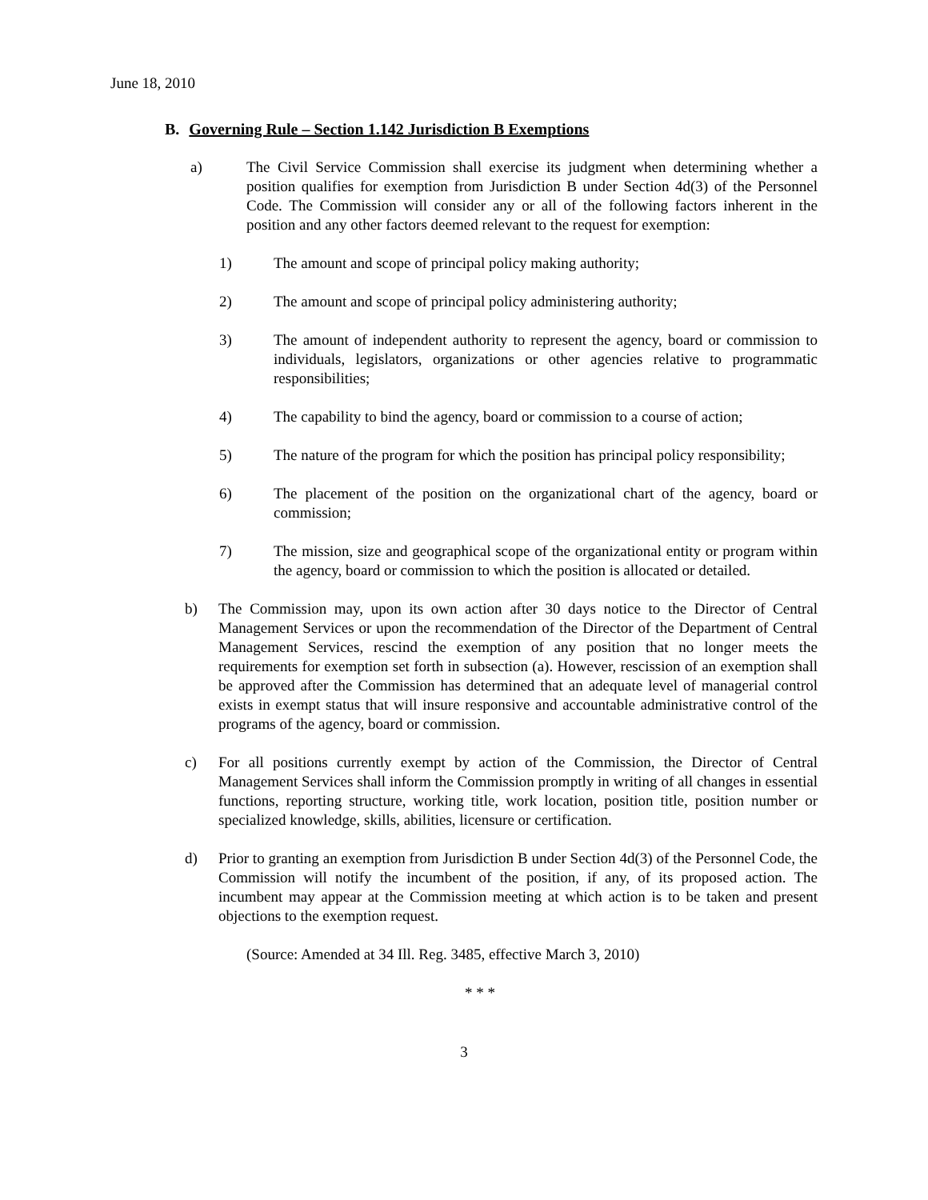June 18, 2010
B. Governing Rule – Section 1.142 Jurisdiction B Exemptions
a) The Civil Service Commission shall exercise its judgment when determining whether a position qualifies for exemption from Jurisdiction B under Section 4d(3) of the Personnel Code. The Commission will consider any or all of the following factors inherent in the position and any other factors deemed relevant to the request for exemption:
1) The amount and scope of principal policy making authority;
2) The amount and scope of principal policy administering authority;
3) The amount of independent authority to represent the agency, board or commission to individuals, legislators, organizations or other agencies relative to programmatic responsibilities;
4) The capability to bind the agency, board or commission to a course of action;
5) The nature of the program for which the position has principal policy responsibility;
6) The placement of the position on the organizational chart of the agency, board or commission;
7) The mission, size and geographical scope of the organizational entity or program within the agency, board or commission to which the position is allocated or detailed.
b) The Commission may, upon its own action after 30 days notice to the Director of Central Management Services or upon the recommendation of the Director of the Department of Central Management Services, rescind the exemption of any position that no longer meets the requirements for exemption set forth in subsection (a). However, rescission of an exemption shall be approved after the Commission has determined that an adequate level of managerial control exists in exempt status that will insure responsive and accountable administrative control of the programs of the agency, board or commission.
c) For all positions currently exempt by action of the Commission, the Director of Central Management Services shall inform the Commission promptly in writing of all changes in essential functions, reporting structure, working title, work location, position title, position number or specialized knowledge, skills, abilities, licensure or certification.
d) Prior to granting an exemption from Jurisdiction B under Section 4d(3) of the Personnel Code, the Commission will notify the incumbent of the position, if any, of its proposed action. The incumbent may appear at the Commission meeting at which action is to be taken and present objections to the exemption request.
(Source: Amended at 34 Ill. Reg. 3485, effective March 3, 2010)
* * *
3